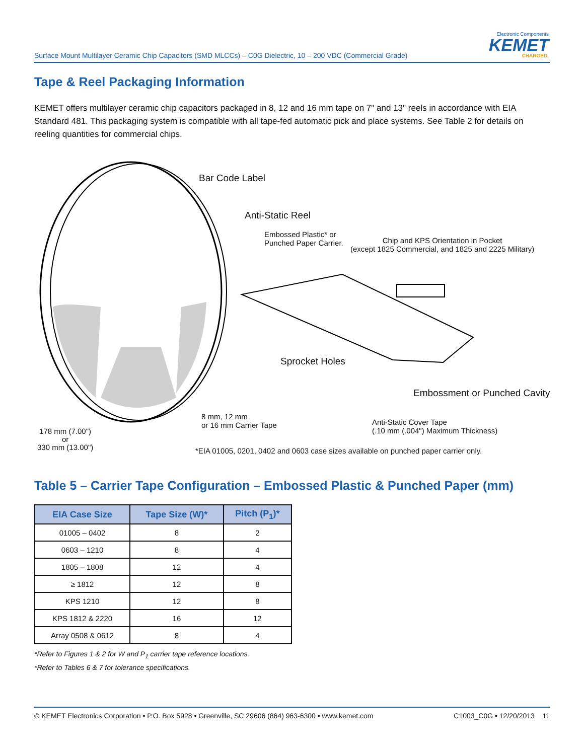Surface Mount Multilayer Ceramic Chip Capacitors (SMD MLCCs) – C0G Dielectric, 10 – 200 VDC (Commercial Grade)
Electronic Components
KEMET
CHARGED.
Tape & Reel Packaging Information
KEMET offers multilayer ceramic chip capacitors packaged in 8, 12 and 16 mm tape on 7" and 13" reels in accordance with EIA Standard 481. This packaging system is compatible with all tape-fed automatic pick and place systems. See Table 2 for details on reeling quantities for commercial chips.
Bar Code Label
Anti-Static Reel
Embossed Plastic* or
Punched Paper Carrier.
Chip and KPS Orientation in Pocket
(except 1825 Commercial, and 1825 and 2225 Military)
Sprocket Holes
Embossment or Punched Cavity
8 mm, 12 mm
or 16 mm Carrier Tape
Anti-Static Cover Tape
(.10 mm (.004") Maximum Thickness)
178 mm (7.00")
or
330 mm (13.00")
*EIA 01005, 0201, 0402 and 0603 case sizes available on punched paper carrier only.
Table 5 – Carrier Tape Configuration – Embossed Plastic & Punched Paper (mm)
| EIA Case Size | Tape Size (W)* | Pitch (P<sub>1</sub>)* |
| --- | --- | --- |
| 01005 – 0402 | 8 | 2 |
| 0603 – 1210 | 8 | 4 |
| 1805 – 1808 | 12 | 4 |
| ≥ 1812 | 12 | 8 |
| KPS 1210 | 12 | 8 |
| KPS 1812 & 2220 | 16 | 12 |
| Array 0508 & 0612 | 8 | 4 |
*Refer to Figures 1 & 2 for W and P<sub>1</sub> carrier tape reference locations.
*Refer to Tables 6 & 7 for tolerance specifications.
© KEMET Electronics Corporation • P.O. Box 5928 • Greenville, SC 29606 (864) 963-6300 • www.kemet.com C1003_C0G • 12/20/2013 11